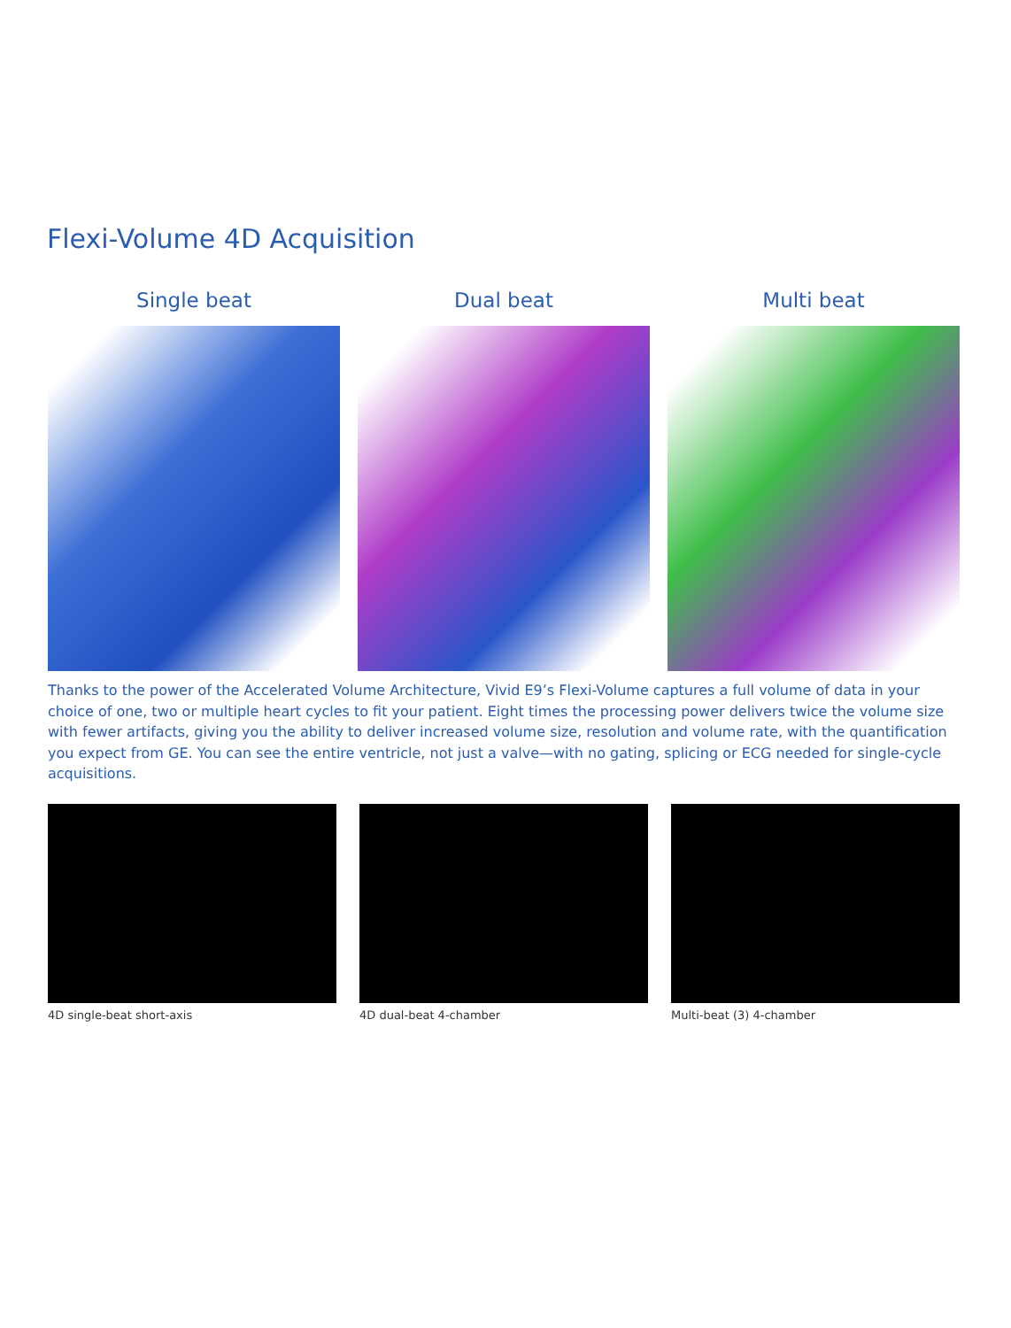Flexi-Volume 4D Acquisition
Single beat Dual beat Multi beat
Thanks to the power of the Accelerated Volume Architecture, Vivid E9’s Flexi-Volume captures a full volume of data in your choice of one, two or multiple heart cycles to fit your patient. Eight times the processing power delivers twice the volume size with fewer artifacts, giving you the ability to deliver increased volume size, resolution and volume rate, with the quantification you expect from GE. You can see the entire ventricle, not just a valve—with no gating, splicing or ECG needed for single-cycle acquisitions.
4D single-beat short-axis 4D dual-beat 4-chamber Multi-beat (3) 4-chamber